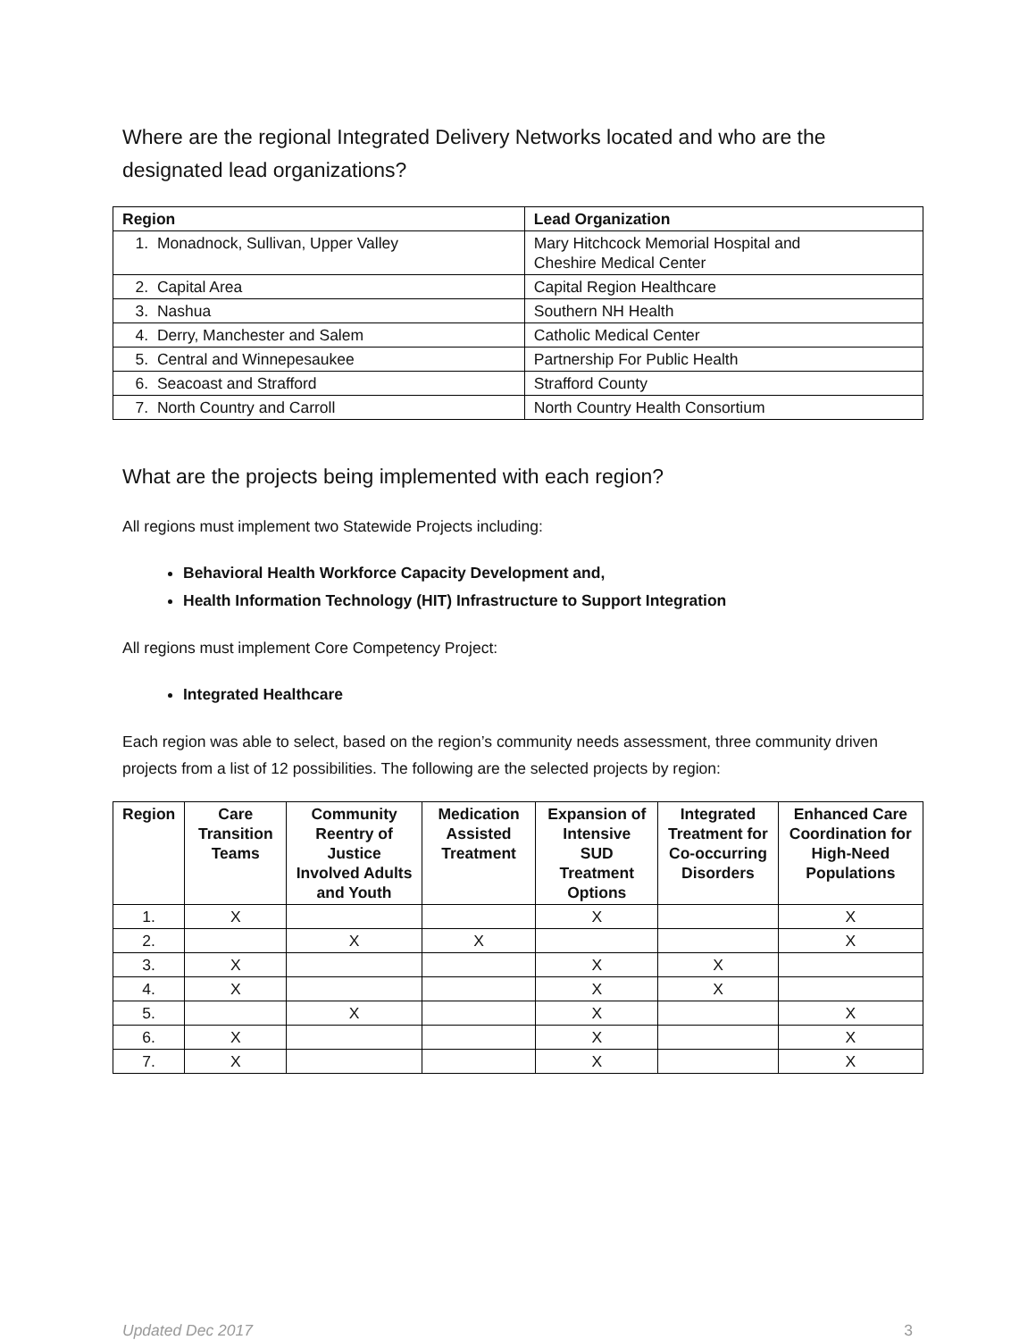Where are the regional Integrated Delivery Networks located and who are the designated lead organizations?
| Region | Lead Organization |
| --- | --- |
| 1. Monadnock, Sullivan, Upper Valley | Mary Hitchcock Memorial Hospital and Cheshire Medical Center |
| 2. Capital Area | Capital Region Healthcare |
| 3. Nashua | Southern NH Health |
| 4. Derry, Manchester and Salem | Catholic Medical Center |
| 5. Central and Winnepesaukee | Partnership For Public Health |
| 6. Seacoast and Strafford | Strafford County |
| 7. North Country and Carroll | North Country Health Consortium |
What are the projects being implemented with each region?
All regions must implement two Statewide Projects including:
Behavioral Health Workforce Capacity Development and,
Health Information Technology (HIT) Infrastructure to Support Integration
All regions must implement Core Competency Project:
Integrated Healthcare
Each region was able to select, based on the region’s community needs assessment, three community driven projects from a list of 12 possibilities. The following are the selected projects by region:
| Region | Care Transition Teams | Community Reentry of Justice Involved Adults and Youth | Medication Assisted Treatment | Expansion of Intensive SUD Treatment Options | Integrated Treatment for Co-occurring Disorders | Enhanced Care Coordination for High-Need Populations |
| --- | --- | --- | --- | --- | --- | --- |
| 1. | X | | | X | | X |
| 2. | | X | X | | | X |
| 3. | X | | | X | X | |
| 4. | X | | | X | X | |
| 5. | | X | | X | | X |
| 6. | X | | | X | | X |
| 7. | X | | | X | | X |
Updated Dec 2017 3